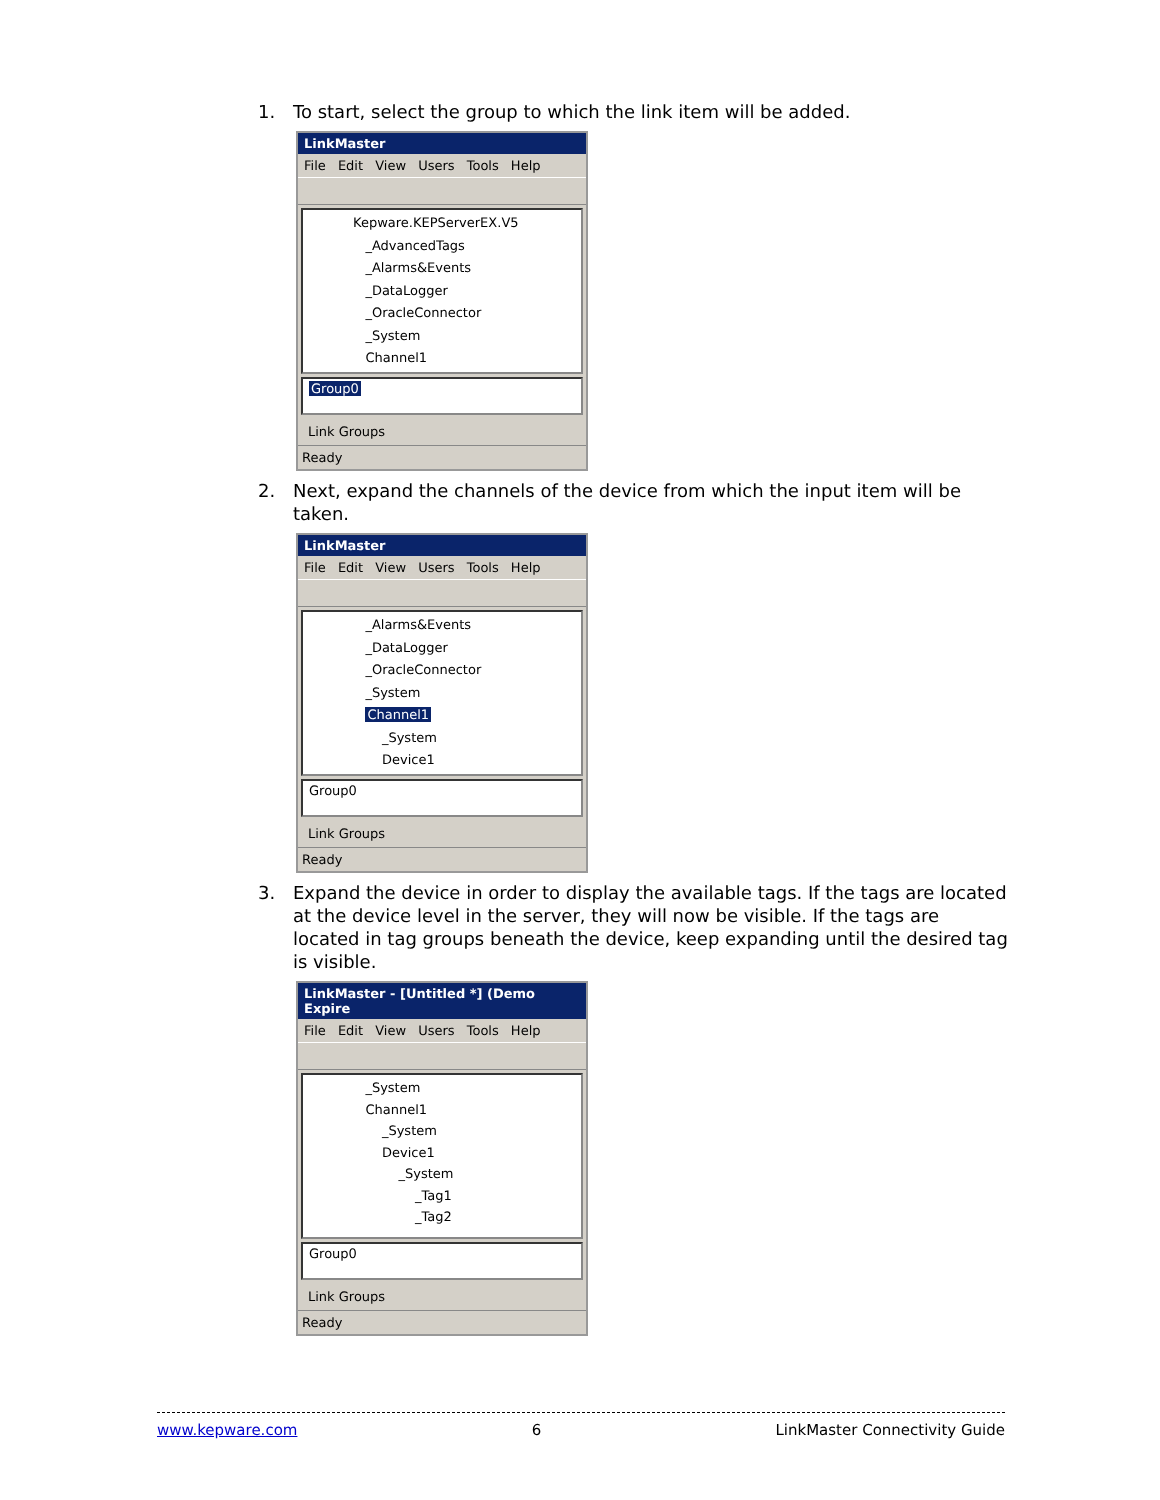1. To start, select the group to which the link item will be added.
LinkMaster
File Edit View Users Tools Help
Kepware.KEPServerEX.V5
_AdvancedTags
_Alarms&Events
_DataLogger
_OracleConnector
_System
Channel1
Group0
Link Groups
Ready
2. Next, expand the channels of the device from which the input item will be taken.
LinkMaster
File Edit View Users Tools Help
_Alarms&Events
_DataLogger
_OracleConnector
_System
Channel1
_System
Device1
Group0
Link Groups
Ready
3. Expand the device in order to display the available tags. If the tags are located at the device level in the server, they will now be visible. If the tags are located in tag groups beneath the device, keep expanding until the desired tag is visible.
LinkMaster - [Untitled *] (Demo Expire
File Edit View Users Tools Help
_System
Channel1
_System
Device1
_System
_Tag1
_Tag2
Group0
Link Groups
Ready
www.kepware.com 6 LinkMaster Connectivity Guide